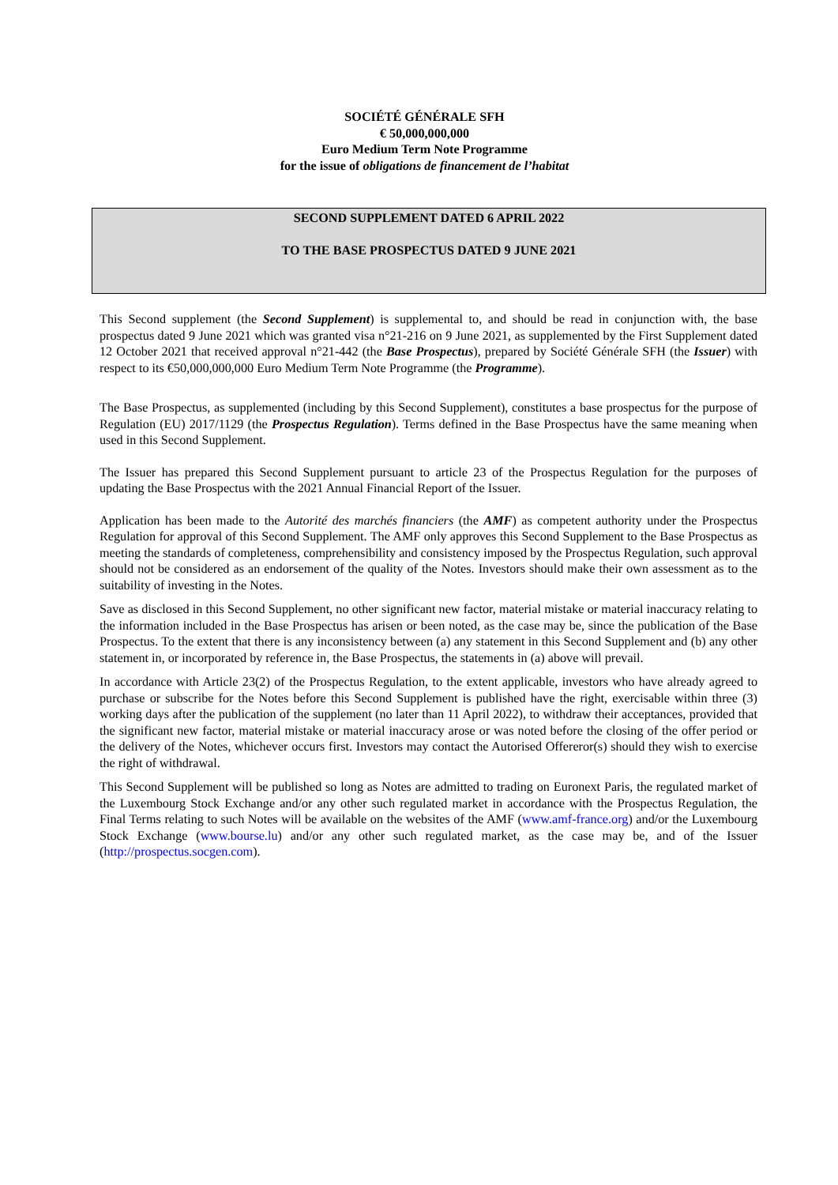SOCIÉTÉ GÉNÉRALE SFH
€ 50,000,000,000
Euro Medium Term Note Programme
for the issue of obligations de financement de l’habitat
SECOND SUPPLEMENT DATED 6 APRIL 2022
TO THE BASE PROSPECTUS DATED 9 JUNE 2021
This Second supplement (the Second Supplement) is supplemental to, and should be read in conjunction with, the base prospectus dated 9 June 2021 which was granted visa n°21-216 on 9 June 2021, as supplemented by the First Supplement dated 12 October 2021 that received approval n°21-442 (the Base Prospectus), prepared by Société Générale SFH (the Issuer) with respect to its €50,000,000,000 Euro Medium Term Note Programme (the Programme).
The Base Prospectus, as supplemented (including by this Second Supplement), constitutes a base prospectus for the purpose of Regulation (EU) 2017/1129 (the Prospectus Regulation). Terms defined in the Base Prospectus have the same meaning when used in this Second Supplement.
The Issuer has prepared this Second Supplement pursuant to article 23 of the Prospectus Regulation for the purposes of updating the Base Prospectus with the 2021 Annual Financial Report of the Issuer.
Application has been made to the Autorité des marchés financiers (the AMF) as competent authority under the Prospectus Regulation for approval of this Second Supplement. The AMF only approves this Second Supplement to the Base Prospectus as meeting the standards of completeness, comprehensibility and consistency imposed by the Prospectus Regulation, such approval should not be considered as an endorsement of the quality of the Notes. Investors should make their own assessment as to the suitability of investing in the Notes.
Save as disclosed in this Second Supplement, no other significant new factor, material mistake or material inaccuracy relating to the information included in the Base Prospectus has arisen or been noted, as the case may be, since the publication of the Base Prospectus. To the extent that there is any inconsistency between (a) any statement in this Second Supplement and (b) any other statement in, or incorporated by reference in, the Base Prospectus, the statements in (a) above will prevail.
In accordance with Article 23(2) of the Prospectus Regulation, to the extent applicable, investors who have already agreed to purchase or subscribe for the Notes before this Second Supplement is published have the right, exercisable within three (3) working days after the publication of the supplement (no later than 11 April 2022), to withdraw their acceptances, provided that the significant new factor, material mistake or material inaccuracy arose or was noted before the closing of the offer period or the delivery of the Notes, whichever occurs first. Investors may contact the Autorised Offereror(s) should they wish to exercise the right of withdrawal.
This Second Supplement will be published so long as Notes are admitted to trading on Euronext Paris, the regulated market of the Luxembourg Stock Exchange and/or any other such regulated market in accordance with the Prospectus Regulation, the Final Terms relating to such Notes will be available on the websites of the AMF (www.amf-france.org) and/or the Luxembourg Stock Exchange (www.bourse.lu) and/or any other such regulated market, as the case may be, and of the Issuer (http://prospectus.socgen.com).